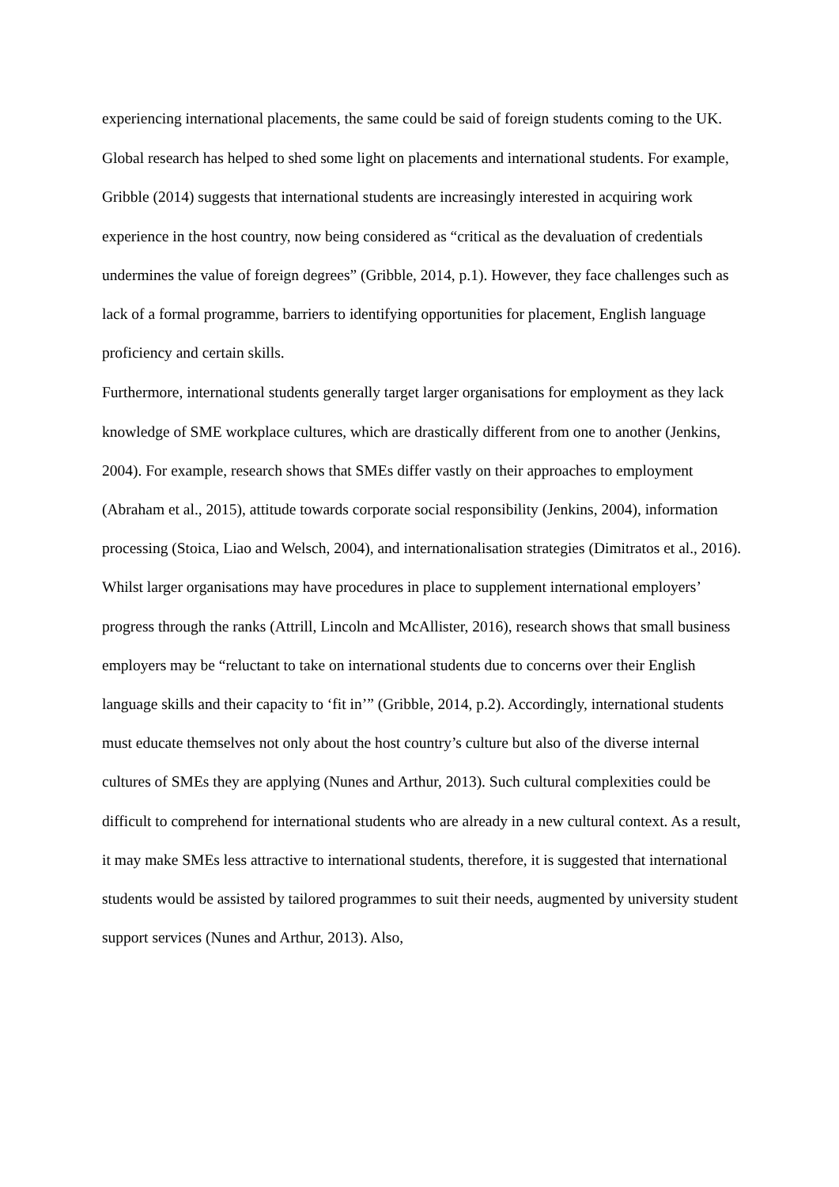experiencing international placements, the same could be said of foreign students coming to the UK.
Global research has helped to shed some light on placements and international students. For example, Gribble (2014) suggests that international students are increasingly interested in acquiring work experience in the host country, now being considered as “critical as the devaluation of credentials undermines the value of foreign degrees” (Gribble, 2014, p.1). However, they face challenges such as lack of a formal programme, barriers to identifying opportunities for placement, English language proficiency and certain skills.
Furthermore, international students generally target larger organisations for employment as they lack knowledge of SME workplace cultures, which are drastically different from one to another (Jenkins, 2004). For example, research shows that SMEs differ vastly on their approaches to employment (Abraham et al., 2015), attitude towards corporate social responsibility (Jenkins, 2004), information processing (Stoica, Liao and Welsch, 2004), and internationalisation strategies (Dimitratos et al., 2016). Whilst larger organisations may have procedures in place to supplement international employers’ progress through the ranks (Attrill, Lincoln and McAllister, 2016), research shows that small business employers may be “reluctant to take on international students due to concerns over their English language skills and their capacity to ‘fit in’” (Gribble, 2014, p.2). Accordingly, international students must educate themselves not only about the host country’s culture but also of the diverse internal cultures of SMEs they are applying (Nunes and Arthur, 2013). Such cultural complexities could be difficult to comprehend for international students who are already in a new cultural context. As a result, it may make SMEs less attractive to international students, therefore, it is suggested that international students would be assisted by tailored programmes to suit their needs, augmented by university student support services (Nunes and Arthur, 2013). Also,